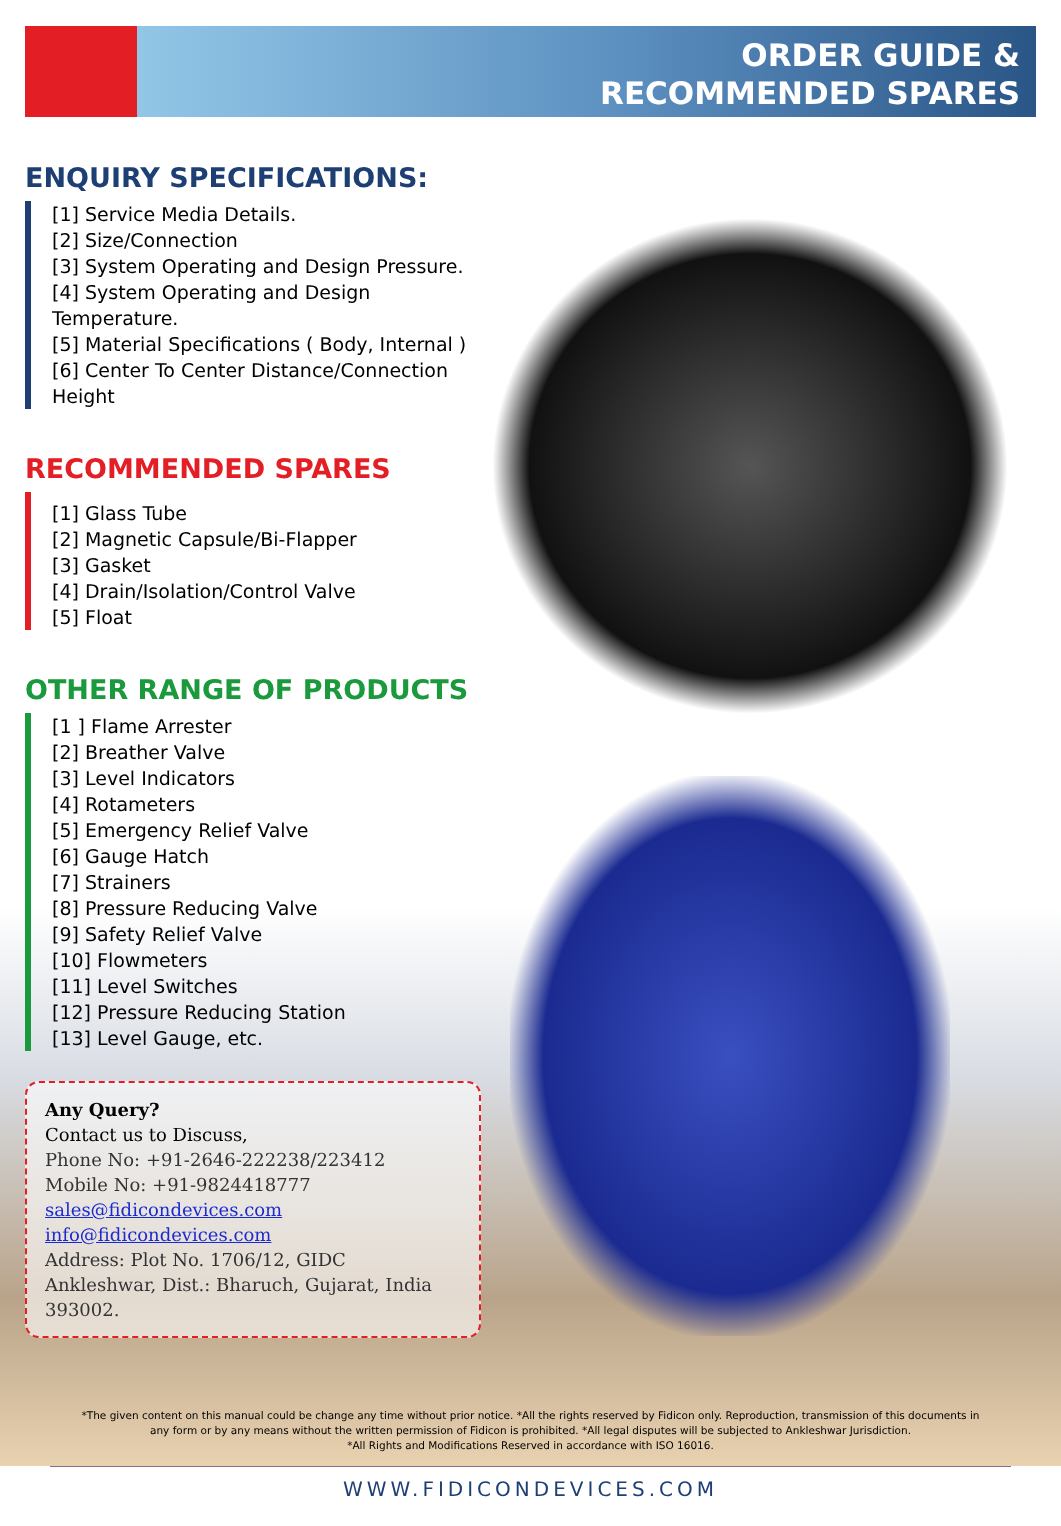ORDER GUIDE &
RECOMMENDED SPARES
ENQUIRY SPECIFICATIONS:
[1] Service Media Details.
[2] Size/Connection
[3] System Operating and Design Pressure.
[4] System Operating and Design Temperature.
[5] Material Specifications ( Body, Internal )
[6] Center To Center Distance/Connection Height
RECOMMENDED SPARES
[1] Glass Tube
[2] Magnetic Capsule/Bi-Flapper
[3] Gasket
[4] Drain/Isolation/Control Valve
[5] Float
OTHER RANGE OF PRODUCTS
[1 ] Flame Arrester
[2] Breather Valve
[3] Level Indicators
[4] Rotameters
[5] Emergency Relief Valve
[6] Gauge Hatch
[7] Strainers
[8] Pressure Reducing Valve
[9] Safety Relief Valve
[10] Flowmeters
[11] Level Switches
[12] Pressure Reducing Station
[13] Level Gauge, etc.
Any Query?
Contact us to Discuss,
Phone No: +91-2646-222238/223412
Mobile No: +91-9824418777
sales@fidicondevices.com
info@fidicondevices.com
Address: Plot No. 1706/12, GIDC Ankleshwar, Dist.: Bharuch, Gujarat, India 393002.
*The given content on this manual could be change any time without prior notice. *All the rights reserved by Fidicon only. Reproduction, transmission of this documents in any form or by any means without the written permission of Fidicon is prohibited. *All legal disputes will be subjected to Ankleshwar Jurisdiction.
*All Rights and Modifications Reserved in accordance with ISO 16016.
WWW.FIDICONDEVICES.COM